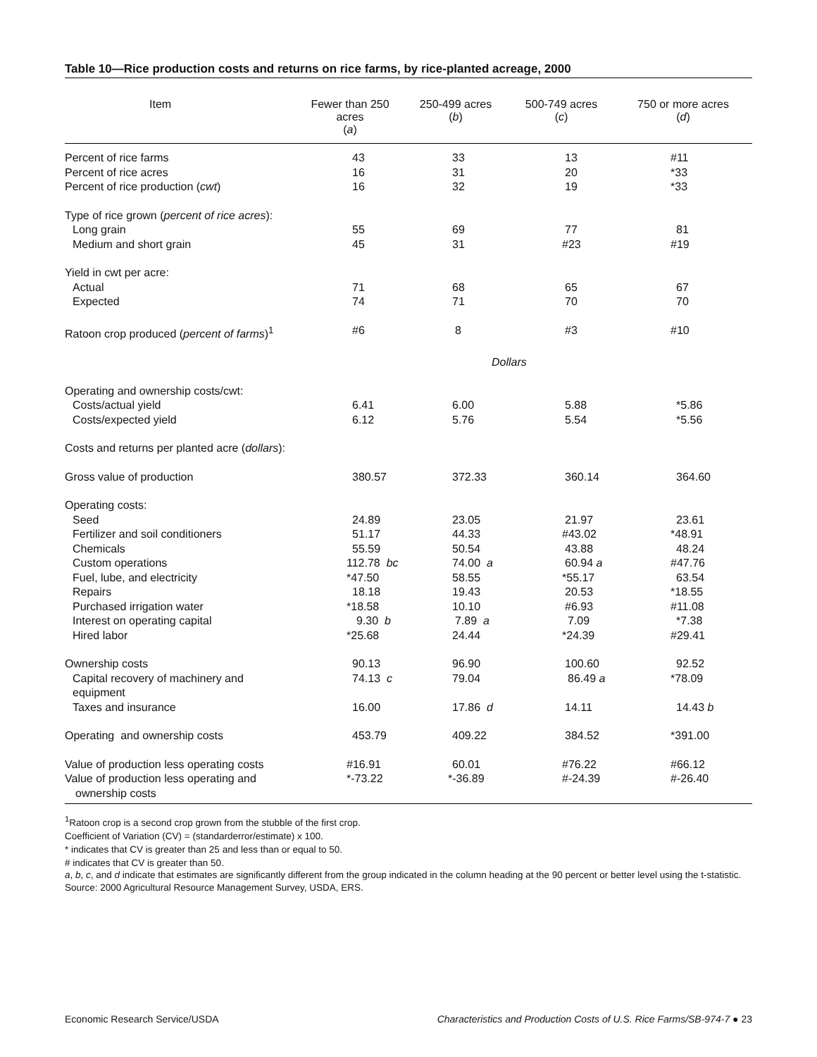Table 10—Rice production costs and returns on rice farms, by rice-planted acreage, 2000
| Item | Fewer than 250 acres ( a ) | 250-499 acres ( b ) | 500-749 acres ( c ) | 750 or more acres ( d ) |
| --- | --- | --- | --- | --- |
| Percent of rice farms | 43 | 33 | 13 | #11 |
| Percent of rice acres | 16 | 31 | 20 | *33 |
| Percent of rice production ( cwt ) | 16 | 32 | 19 | *33 |
| Type of rice grown ( percent of rice acres ): | | | | |
| Long grain | 55 | 69 | 77 | 81 |
| Medium and short grain | 45 | 31 | #23 | #19 |
| Yield in cwt per acre: | | | | |
| Actual | 71 | 68 | 65 | 67 |
| Expected | 74 | 71 | 70 | 70 |
| Ratoon crop produced ( percent of farms )<sup>1</sup> | #6 | 8 | #3 | #10 |
| | | Dollars | | |
| Operating and ownership costs/cwt: | | | | |
| Costs/actual yield | 6.41 | 6.00 | 5.88 | *5.86 |
| Costs/expected yield | 6.12 | 5.76 | 5.54 | *5.56 |
| Costs and returns per planted acre ( dollars ): | | | | |
| Gross value of production | 380.57 | 372.33 | 360.14 | 364.60 |
| Operating costs: | | | | |
| Seed | 24.89 | 23.05 | 21.97 | 23.61 |
| Fertilizer and soil conditioners | 51.17 | 44.33 | #43.02 | *48.91 |
| Chemicals | 55.59 | 50.54 | 43.88 | 48.24 |
| Custom operations | 112.78 bc | 74.00 a | 60.94 a | #47.76 |
| Fuel, lube, and electricity | *47.50 | 58.55 | *55.17 | 63.54 |
| Repairs | 18.18 | 19.43 | 20.53 | *18.55 |
| Purchased irrigation water | *18.58 | 10.10 | #6.93 | #11.08 |
| Interest on operating capital | 9.30 b | 7.89 a | 7.09 | *7.38 |
| Hired labor | *25.68 | 24.44 | *24.39 | #29.41 |
| Ownership costs | 90.13 | 96.90 | 100.60 | 92.52 |
| Capital recovery of machinery and equipment | 74.13 c | 79.04 | 86.49 a | *78.09 |
| Taxes and insurance | 16.00 | 17.86 d | 14.11 | 14.43 b |
| Operating and ownership costs | 453.79 | 409.22 | 384.52 | *391.00 |
| Value of production less operating costs | #16.91 | 60.01 | #76.22 | #66.12 |
| Value of production less operating and ownership costs | *-73.22 | *-36.89 | #-24.39 | #-26.40 |
<sup>1</sup> Ratoon crop is a second crop grown from the stubble of the first crop.
Coefficient of Variation (CV) = (standarderror/estimate) x 100.
* indicates that CV is greater than 25 and less than or equal to 50.
# indicates that CV is greater than 50.
a, b, c, and d indicate that estimates are significantly different from the group indicated in the column heading at the 90 percent or better level using the t-statistic.
Source: 2000 Agricultural Resource Management Survey, USDA, ERS.
Economic Research Service/USDA Characteristics and Production Costs of U.S. Rice Farms/SB-974-7 ● 23